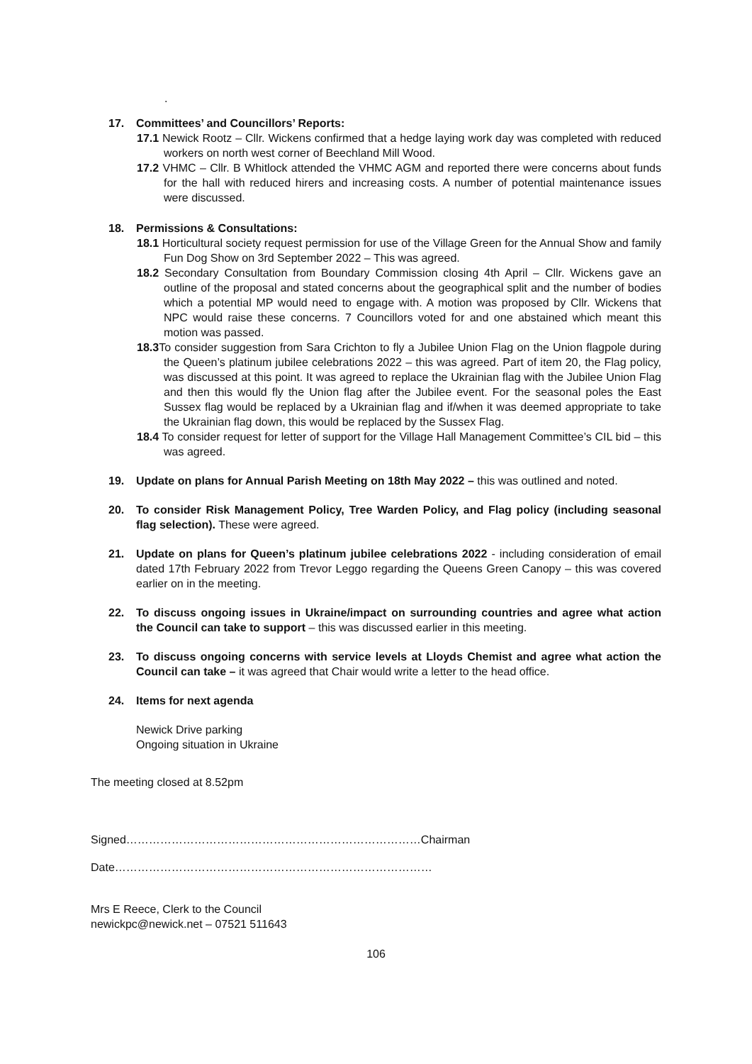.
17. Committees’ and Councillors’ Reports:
17.1 Newick Rootz – Cllr. Wickens confirmed that a hedge laying work day was completed with reduced workers on north west corner of Beechland Mill Wood.
17.2 VHMC – Cllr. B Whitlock attended the VHMC AGM and reported there were concerns about funds for the hall with reduced hirers and increasing costs. A number of potential maintenance issues were discussed.
18. Permissions & Consultations:
18.1 Horticultural society request permission for use of the Village Green for the Annual Show and family Fun Dog Show on 3rd September 2022 – This was agreed.
18.2 Secondary Consultation from Boundary Commission closing 4th April – Cllr. Wickens gave an outline of the proposal and stated concerns about the geographical split and the number of bodies which a potential MP would need to engage with. A motion was proposed by Cllr. Wickens that NPC would raise these concerns. 7 Councillors voted for and one abstained which meant this motion was passed.
18.3 To consider suggestion from Sara Crichton to fly a Jubilee Union Flag on the Union flagpole during the Queen’s platinum jubilee celebrations 2022 – this was agreed. Part of item 20, the Flag policy, was discussed at this point. It was agreed to replace the Ukrainian flag with the Jubilee Union Flag and then this would fly the Union flag after the Jubilee event. For the seasonal poles the East Sussex flag would be replaced by a Ukrainian flag and if/when it was deemed appropriate to take the Ukrainian flag down, this would be replaced by the Sussex Flag.
18.4 To consider request for letter of support for the Village Hall Management Committee’s CIL bid – this was agreed.
19. Update on plans for Annual Parish Meeting on 18th May 2022 – this was outlined and noted.
20. To consider Risk Management Policy, Tree Warden Policy, and Flag policy (including seasonal flag selection). These were agreed.
21. Update on plans for Queen’s platinum jubilee celebrations 2022 - including consideration of email dated 17th February 2022 from Trevor Leggo regarding the Queens Green Canopy – this was covered earlier on in the meeting.
22. To discuss ongoing issues in Ukraine/impact on surrounding countries and agree what action the Council can take to support – this was discussed earlier in this meeting.
23. To discuss ongoing concerns with service levels at Lloyds Chemist and agree what action the Council can take – it was agreed that Chair would write a letter to the head office.
24. Items for next agenda
Newick Drive parking
Ongoing situation in Ukraine
The meeting closed at 8.52pm
Signed……………………………………………………………………Chairman
Date…………………………………………………………………………
Mrs E Reece, Clerk to the Council
newickpc@newick.net – 07521 511643
106